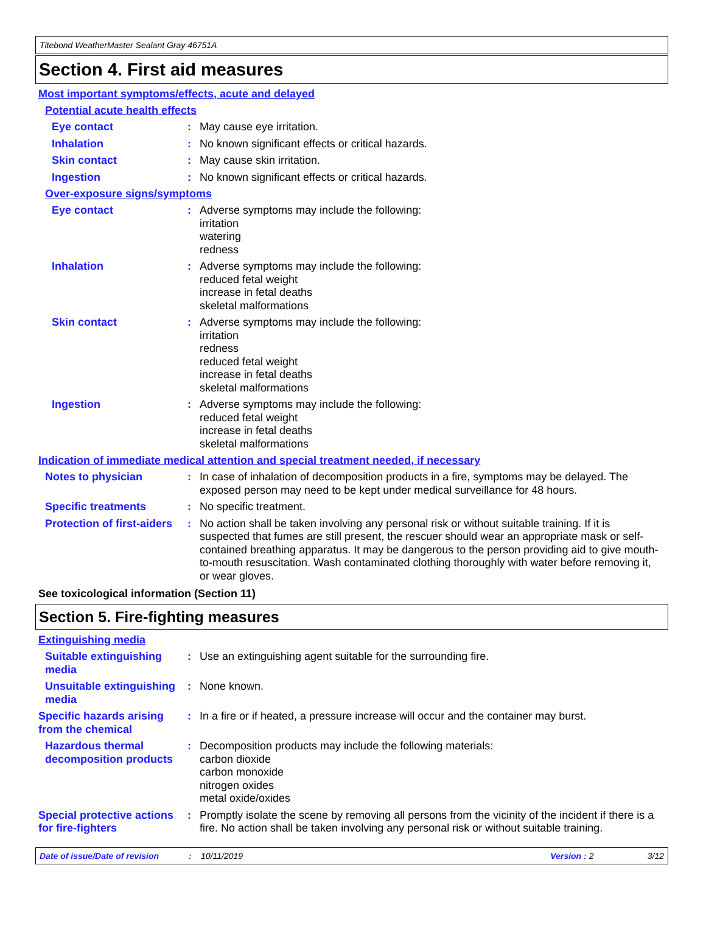Titebond WeatherMaster Sealant Gray 46751A
Section 4. First aid measures
Most important symptoms/effects, acute and delayed
Potential acute health effects
Eye contact : May cause eye irritation.
Inhalation : No known significant effects or critical hazards.
Skin contact : May cause skin irritation.
Ingestion : No known significant effects or critical hazards.
Over-exposure signs/symptoms
Eye contact : Adverse symptoms may include the following:
irritation
watering
redness
Inhalation : Adverse symptoms may include the following:
reduced fetal weight
increase in fetal deaths
skeletal malformations
Skin contact : Adverse symptoms may include the following:
irritation
redness
reduced fetal weight
increase in fetal deaths
skeletal malformations
Ingestion : Adverse symptoms may include the following:
reduced fetal weight
increase in fetal deaths
skeletal malformations
Indication of immediate medical attention and special treatment needed, if necessary
Notes to physician : In case of inhalation of decomposition products in a fire, symptoms may be delayed. The exposed person may need to be kept under medical surveillance for 48 hours.
Specific treatments : No specific treatment.
Protection of first-aiders
: No action shall be taken involving any personal risk or without suitable training. If it is suspected that fumes are still present, the rescuer should wear an appropriate mask or self-contained breathing apparatus. It may be dangerous to the person providing aid to give mouth-to-mouth resuscitation. Wash contaminated clothing thoroughly with water before removing it, or wear gloves.
See toxicological information (Section 11)
Section 5. Fire-fighting measures
Extinguishing media
Suitable extinguishing media
: Use an extinguishing agent suitable for the surrounding fire.
Unsuitable extinguishing media
: None known.
Specific hazards arising from the chemical
: In a fire or if heated, a pressure increase will occur and the container may burst.
Hazardous thermal decomposition products
: Decomposition products may include the following materials:
carbon dioxide
carbon monoxide
nitrogen oxides
metal oxide/oxides
Special protective actions for fire-fighters
: Promptly isolate the scene by removing all persons from the vicinity of the incident if there is a fire. No action shall be taken involving any personal risk or without suitable training.
Date of issue/Date of revision: 10/11/2019 Version : 2 3/12